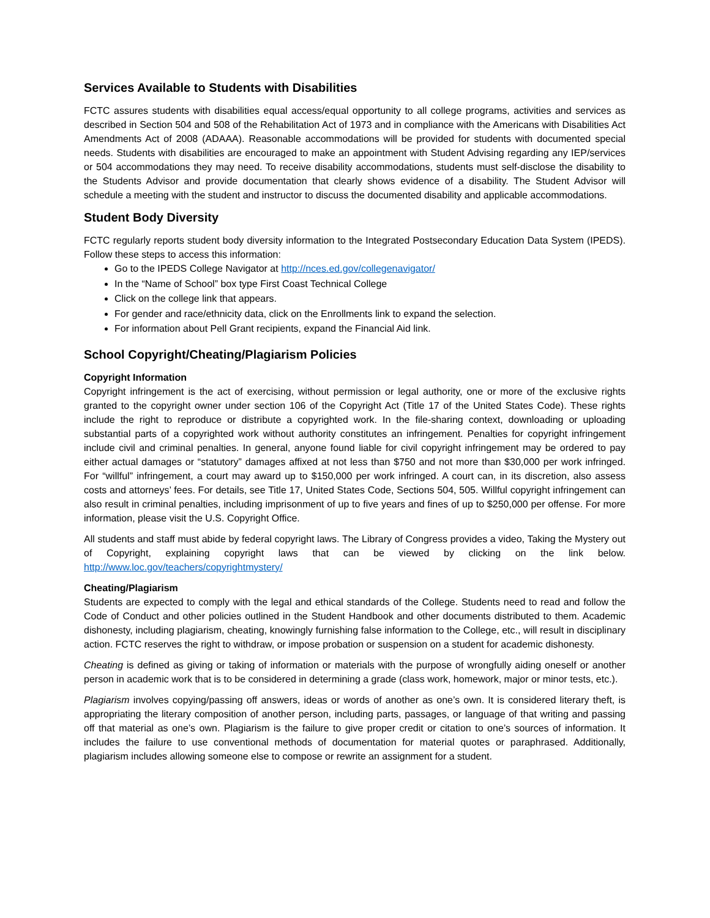Services Available to Students with Disabilities
FCTC assures students with disabilities equal access/equal opportunity to all college programs, activities and services as described in Section 504 and 508 of the Rehabilitation Act of 1973 and in compliance with the Americans with Disabilities Act Amendments Act of 2008 (ADAAA). Reasonable accommodations will be provided for students with documented special needs. Students with disabilities are encouraged to make an appointment with Student Advising regarding any IEP/services or 504 accommodations they may need. To receive disability accommodations, students must self-disclose the disability to the Students Advisor and provide documentation that clearly shows evidence of a disability. The Student Advisor will schedule a meeting with the student and instructor to discuss the documented disability and applicable accommodations.
Student Body Diversity
FCTC regularly reports student body diversity information to the Integrated Postsecondary Education Data System (IPEDS). Follow these steps to access this information:
Go to the IPEDS College Navigator at http://nces.ed.gov/collegenavigator/
In the “Name of School” box type First Coast Technical College
Click on the college link that appears.
For gender and race/ethnicity data, click on the Enrollments link to expand the selection.
For information about Pell Grant recipients, expand the Financial Aid link.
School Copyright/Cheating/Plagiarism Policies
Copyright Information
Copyright infringement is the act of exercising, without permission or legal authority, one or more of the exclusive rights granted to the copyright owner under section 106 of the Copyright Act (Title 17 of the United States Code). These rights include the right to reproduce or distribute a copyrighted work. In the file-sharing context, downloading or uploading substantial parts of a copyrighted work without authority constitutes an infringement. Penalties for copyright infringement include civil and criminal penalties. In general, anyone found liable for civil copyright infringement may be ordered to pay either actual damages or “statutory” damages affixed at not less than $750 and not more than $30,000 per work infringed. For “willful” infringement, a court may award up to $150,000 per work infringed. A court can, in its discretion, also assess costs and attorneys’ fees. For details, see Title 17, United States Code, Sections 504, 505. Willful copyright infringement can also result in criminal penalties, including imprisonment of up to five years and fines of up to $250,000 per offense. For more information, please visit the U.S. Copyright Office.
All students and staff must abide by federal copyright laws. The Library of Congress provides a video, Taking the Mystery out of Copyright, explaining copyright laws that can be viewed by clicking on the link below. http://www.loc.gov/teachers/copyrightmystery/
Cheating/Plagiarism
Students are expected to comply with the legal and ethical standards of the College. Students need to read and follow the Code of Conduct and other policies outlined in the Student Handbook and other documents distributed to them. Academic dishonesty, including plagiarism, cheating, knowingly furnishing false information to the College, etc., will result in disciplinary action. FCTC reserves the right to withdraw, or impose probation or suspension on a student for academic dishonesty.
Cheating is defined as giving or taking of information or materials with the purpose of wrongfully aiding oneself or another person in academic work that is to be considered in determining a grade (class work, homework, major or minor tests, etc.).
Plagiarism involves copying/passing off answers, ideas or words of another as one’s own. It is considered literary theft, is appropriating the literary composition of another person, including parts, passages, or language of that writing and passing off that material as one’s own. Plagiarism is the failure to give proper credit or citation to one’s sources of information. It includes the failure to use conventional methods of documentation for material quotes or paraphrased. Additionally, plagiarism includes allowing someone else to compose or rewrite an assignment for a student.